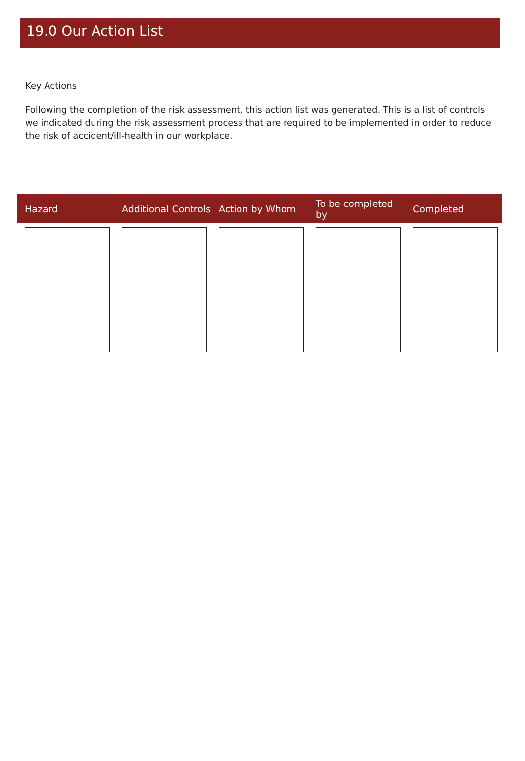19.0 Our Action List
Key Actions
Following the completion of the risk assessment, this action list was generated. This is a list of controls we indicated during the risk assessment process that are required to be implemented in order to reduce the risk of accident/ill-health in our workplace.
| Hazard | Additional Controls | Action by Whom | To be completed by | Completed |
| --- | --- | --- | --- | --- |